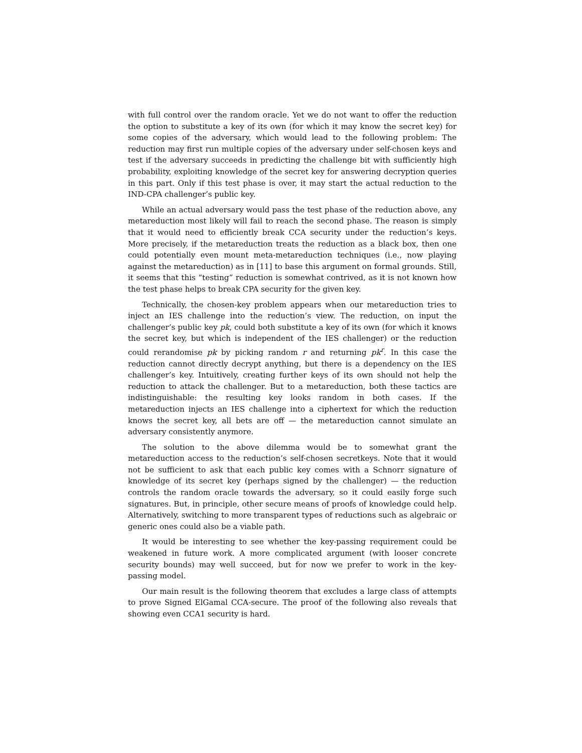with full control over the random oracle. Yet we do not want to offer the reduction the option to substitute a key of its own (for which it may know the secret key) for some copies of the adversary, which would lead to the following problem: The reduction may first run multiple copies of the adversary under self-chosen keys and test if the adversary succeeds in predicting the challenge bit with sufficiently high probability, exploiting knowledge of the secret key for answering decryption queries in this part. Only if this test phase is over, it may start the actual reduction to the IND-CPA challenger’s public key.
While an actual adversary would pass the test phase of the reduction above, any metareduction most likely will fail to reach the second phase. The reason is simply that it would need to efficiently break CCA security under the reduction’s keys. More precisely, if the metareduction treats the reduction as a black box, then one could potentially even mount meta-metareduction techniques (i.e., now playing against the metareduction) as in [11] to base this argument on formal grounds. Still, it seems that this “testing” reduction is somewhat contrived, as it is not known how the test phase helps to break CPA security for the given key.
Technically, the chosen-key problem appears when our metareduction tries to inject an IES challenge into the reduction’s view. The reduction, on input the challenger’s public key pk, could both substitute a key of its own (for which it knows the secret key, but which is independent of the IES challenger) or the reduction could rerandomise pk by picking random r and returning pk<sup>r</sup>. In this case the reduction cannot directly decrypt anything, but there is a dependency on the IES challenger’s key. Intuitively, creating further keys of its own should not help the reduction to attack the challenger. But to a metareduction, both these tactics are indistinguishable: the resulting key looks random in both cases. If the metareduction injects an IES challenge into a ciphertext for which the reduction knows the secret key, all bets are off — the metareduction cannot simulate an adversary consistently anymore.
The solution to the above dilemma would be to somewhat grant the metareduction access to the reduction’s self-chosen secretkeys. Note that it would not be sufficient to ask that each public key comes with a Schnorr signature of knowledge of its secret key (perhaps signed by the challenger) — the reduction controls the random oracle towards the adversary, so it could easily forge such signatures. But, in principle, other secure means of proofs of knowledge could help. Alternatively, switching to more transparent types of reductions such as algebraic or generic ones could also be a viable path.
It would be interesting to see whether the key-passing requirement could be weakened in future work. A more complicated argument (with looser concrete security bounds) may well succeed, but for now we prefer to work in the key-passing model.
Our main result is the following theorem that excludes a large class of attempts to prove Signed ElGamal CCA-secure. The proof of the following also reveals that showing even CCA1 security is hard.